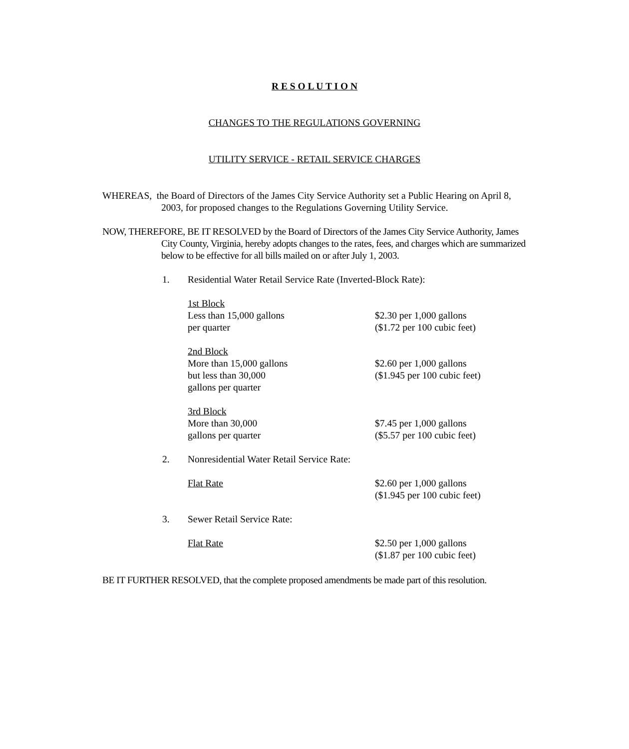R E S O L U T I O N
CHANGES TO THE REGULATIONS GOVERNING
UTILITY SERVICE - RETAIL SERVICE CHARGES
WHEREAS, the Board of Directors of the James City Service Authority set a Public Hearing on April 8, 2003, for proposed changes to the Regulations Governing Utility Service.
NOW, THEREFORE, BE IT RESOLVED by the Board of Directors of the James City Service Authority, James City County, Virginia, hereby adopts changes to the rates, fees, and charges which are summarized below to be effective for all bills mailed on or after July 1, 2003.
1. Residential Water Retail Service Rate (Inverted-Block Rate):
1st Block
Less than 15,000 gallons
per quarter
$2.30 per 1,000 gallons
($1.72 per 100 cubic feet)
2nd Block
More than 15,000 gallons
but less than 30,000
gallons per quarter
$2.60 per 1,000 gallons
($1.945 per 100 cubic feet)
3rd Block
More than 30,000
gallons per quarter
$7.45 per 1,000 gallons
($5.57 per 100 cubic feet)
2. Nonresidential Water Retail Service Rate:
Flat Rate $2.60 per 1,000 gallons
($1.945 per 100 cubic feet)
3. Sewer Retail Service Rate:
Flat Rate $2.50 per 1,000 gallons
($1.87 per 100 cubic feet)
BE IT FURTHER RESOLVED, that the complete proposed amendments be made part of this resolution.